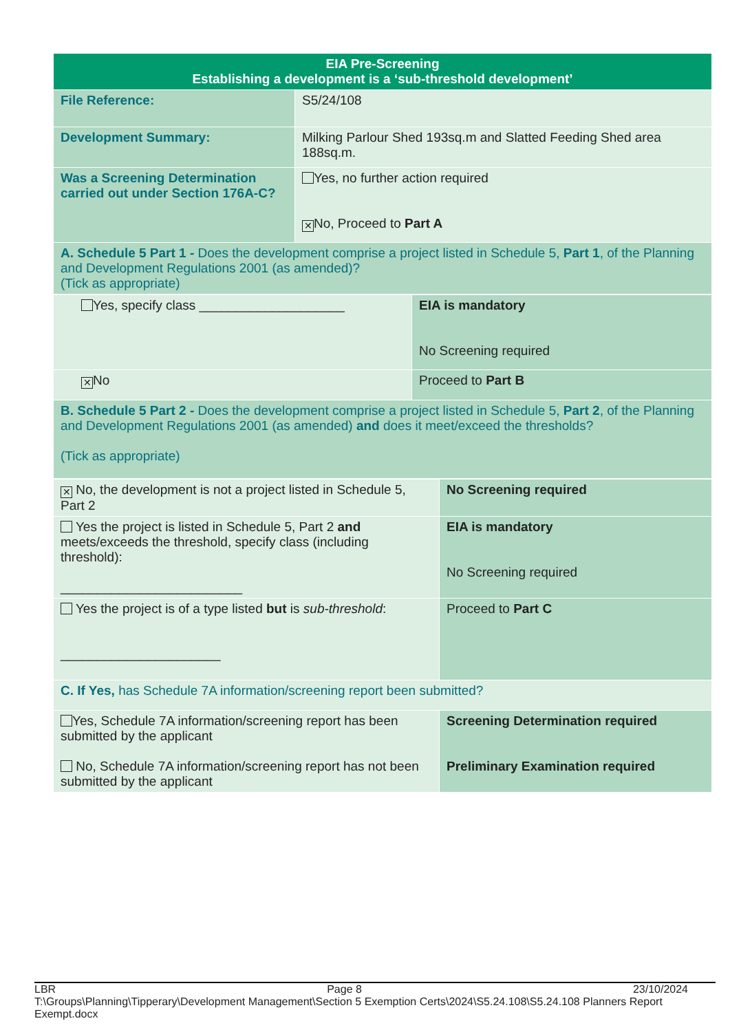| EIA Pre-Screening Establishing a development is a ‘sub-threshold development’ | |
| File Reference: | S5/24/108 |
| Development Summary: | Milking Parlour Shed 193sq.m and Slatted Feeding Shed area 188sq.m. |
| Was a Screening Determination carried out under Section 176A-C? | Yes, no further action required ✕ No, Proceed to Part A |
| A. Schedule 5 Part 1 - Does the development comprise a project listed in Schedule 5, Part 1 , of the Planning and Development Regulations 2001 (as amended)? (Tick as appropriate) | |
| Yes, specify class ____________________ | EIA is mandatory No Screening required |
| ✕ No | Proceed to Part B |
| B. Schedule 5 Part 2 - Does the development comprise a project listed in Schedule 5, Part 2 , of the Planning and Development Regulations 2001 (as amended) and does it meet/exceed the thresholds? (Tick as appropriate) | |
| ✕ No, the development is not a project listed in Schedule 5, Part 2 | No Screening required |
| Yes the project is listed in Schedule 5, Part 2 and meets/exceeds the threshold, specify class (including threshold): _________________________ | EIA is mandatory No Screening required |
| Yes the project is of a type listed but is sub-threshold : ______________________ | Proceed to Part C |
| C. If Yes, has Schedule 7A information/screening report been submitted? | |
| Yes, Schedule 7A information/screening report has been submitted by the applicant No, Schedule 7A information/screening report has not been submitted by the applicant | Screening Determination required Preliminary Examination required |
LBR Page 8 23/10/2024
T:\Groups\Planning\Tipperary\Development Management\Section 5 Exemption Certs\2024\S5.24.108\S5.24.108 Planners Report Exempt.docx